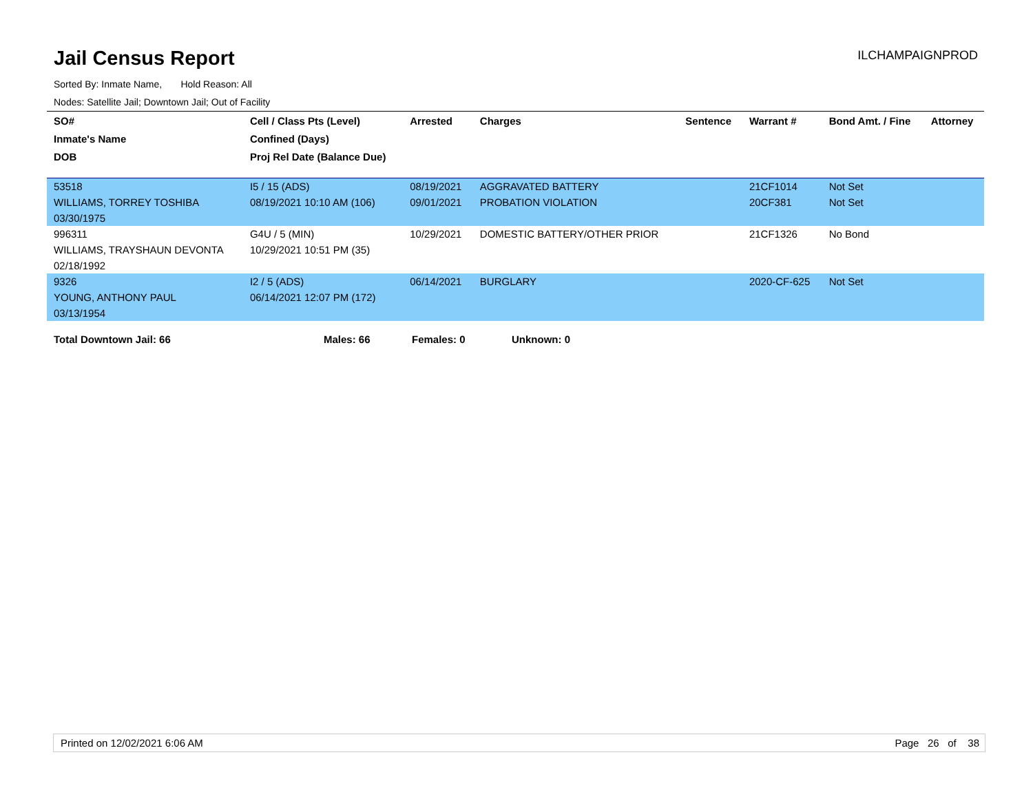Jail Census Report
ILCHAMPAIGNPROD
Sorted By: Inmate Name, Hold Reason: All
Nodes: Satellite Jail; Downtown Jail; Out of Facility
| SO# | Cell / Class Pts (Level) | Arrested | Charges | Sentence | Warrant # | Bond Amt. / Fine | Attorney |
| --- | --- | --- | --- | --- | --- | --- | --- |
| Inmate's Name | Confined (Days) | | | | | | |
| DOB | Proj Rel Date (Balance Due) | | | | | | |
| 53518 | I5 / 15 (ADS) | 08/19/2021 | AGGRAVATED BATTERY | | 21CF1014 | Not Set | |
| WILLIAMS, TORREY TOSHIBA | 08/19/2021 10:10 AM (106) | 09/01/2021 | PROBATION VIOLATION | | 20CF381 | Not Set | |
| 03/30/1975 | | | | | | | |
| 996311 | G4U / 5 (MIN) | 10/29/2021 | DOMESTIC BATTERY/OTHER PRIOR | | 21CF1326 | No Bond | |
| WILLIAMS, TRAYSHAUN DEVONTA | 10/29/2021 10:51 PM (35) | | | | | | |
| 02/18/1992 | | | | | | | |
| 9326 | I2 / 5 (ADS) | 06/14/2021 | BURGLARY | | 2020-CF-625 | Not Set | |
| YOUNG, ANTHONY PAUL | 06/14/2021 12:07 PM (172) | | | | | | |
| 03/13/1954 | | | | | | | |
Total Downtown Jail: 66 Males: 66 Females: 0 Unknown: 0
Printed on 12/02/2021 6:06 AM Page 26 of 38